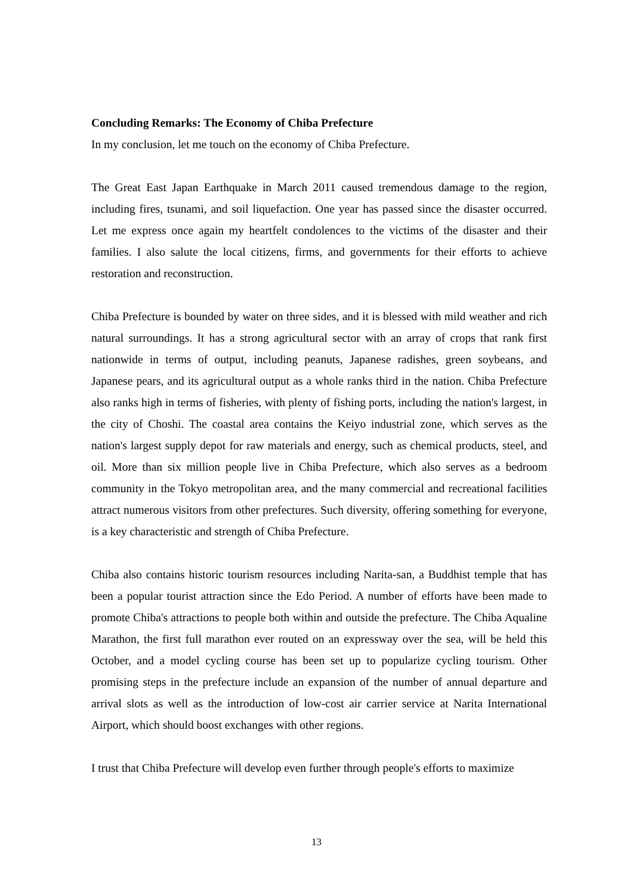Concluding Remarks: The Economy of Chiba Prefecture
In my conclusion, let me touch on the economy of Chiba Prefecture.
The Great East Japan Earthquake in March 2011 caused tremendous damage to the region, including fires, tsunami, and soil liquefaction. One year has passed since the disaster occurred. Let me express once again my heartfelt condolences to the victims of the disaster and their families. I also salute the local citizens, firms, and governments for their efforts to achieve restoration and reconstruction.
Chiba Prefecture is bounded by water on three sides, and it is blessed with mild weather and rich natural surroundings. It has a strong agricultural sector with an array of crops that rank first nationwide in terms of output, including peanuts, Japanese radishes, green soybeans, and Japanese pears, and its agricultural output as a whole ranks third in the nation. Chiba Prefecture also ranks high in terms of fisheries, with plenty of fishing ports, including the nation's largest, in the city of Choshi. The coastal area contains the Keiyo industrial zone, which serves as the nation's largest supply depot for raw materials and energy, such as chemical products, steel, and oil. More than six million people live in Chiba Prefecture, which also serves as a bedroom community in the Tokyo metropolitan area, and the many commercial and recreational facilities attract numerous visitors from other prefectures. Such diversity, offering something for everyone, is a key characteristic and strength of Chiba Prefecture.
Chiba also contains historic tourism resources including Narita-san, a Buddhist temple that has been a popular tourist attraction since the Edo Period. A number of efforts have been made to promote Chiba's attractions to people both within and outside the prefecture. The Chiba Aqualine Marathon, the first full marathon ever routed on an expressway over the sea, will be held this October, and a model cycling course has been set up to popularize cycling tourism. Other promising steps in the prefecture include an expansion of the number of annual departure and arrival slots as well as the introduction of low-cost air carrier service at Narita International Airport, which should boost exchanges with other regions.
I trust that Chiba Prefecture will develop even further through people's efforts to maximize
13